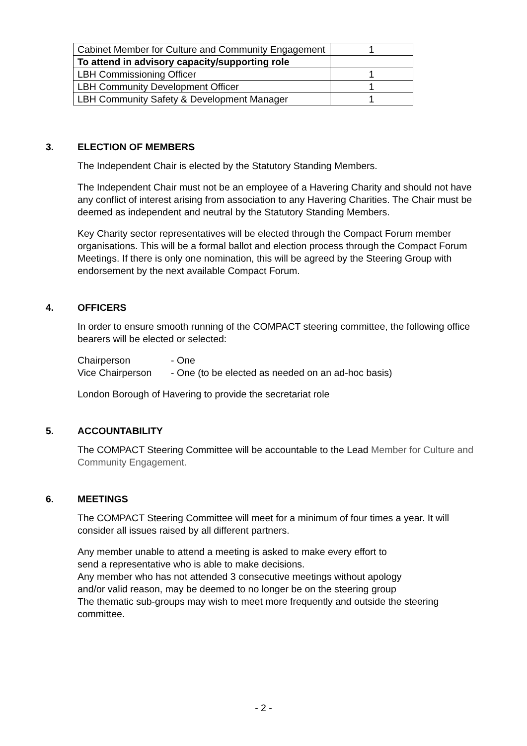| Cabinet Member for Culture and Community Engagement | 1 |
| To attend in advisory capacity/supporting role | |
| LBH Commissioning Officer | 1 |
| LBH Community Development Officer | 1 |
| LBH Community Safety & Development Manager | 1 |
3. ELECTION OF MEMBERS
The Independent Chair is elected by the Statutory Standing Members.
The Independent Chair must not be an employee of a Havering Charity and should not have any conflict of interest arising from association to any Havering Charities. The Chair must be deemed as independent and neutral by the Statutory Standing Members.
Key Charity sector representatives will be elected through the Compact Forum member organisations. This will be a formal ballot and election process through the Compact Forum Meetings. If there is only one nomination, this will be agreed by the Steering Group with endorsement by the next available Compact Forum.
4. OFFICERS
In order to ensure smooth running of the COMPACT steering committee, the following office bearers will be elected or selected:
Chairperson - One
Vice Chairperson - One (to be elected as needed on an ad-hoc basis)
London Borough of Havering to provide the secretariat role
5. ACCOUNTABILITY
The COMPACT Steering Committee will be accountable to the Lead Member for Culture and Community Engagement.
6. MEETINGS
The COMPACT Steering Committee will meet for a minimum of four times a year. It will consider all issues raised by all different partners.
Any member unable to attend a meeting is asked to make every effort to send a representative who is able to make decisions.
Any member who has not attended 3 consecutive meetings without apology and/or valid reason, may be deemed to no longer be on the steering group
The thematic sub-groups may wish to meet more frequently and outside the steering committee.
- 2 -